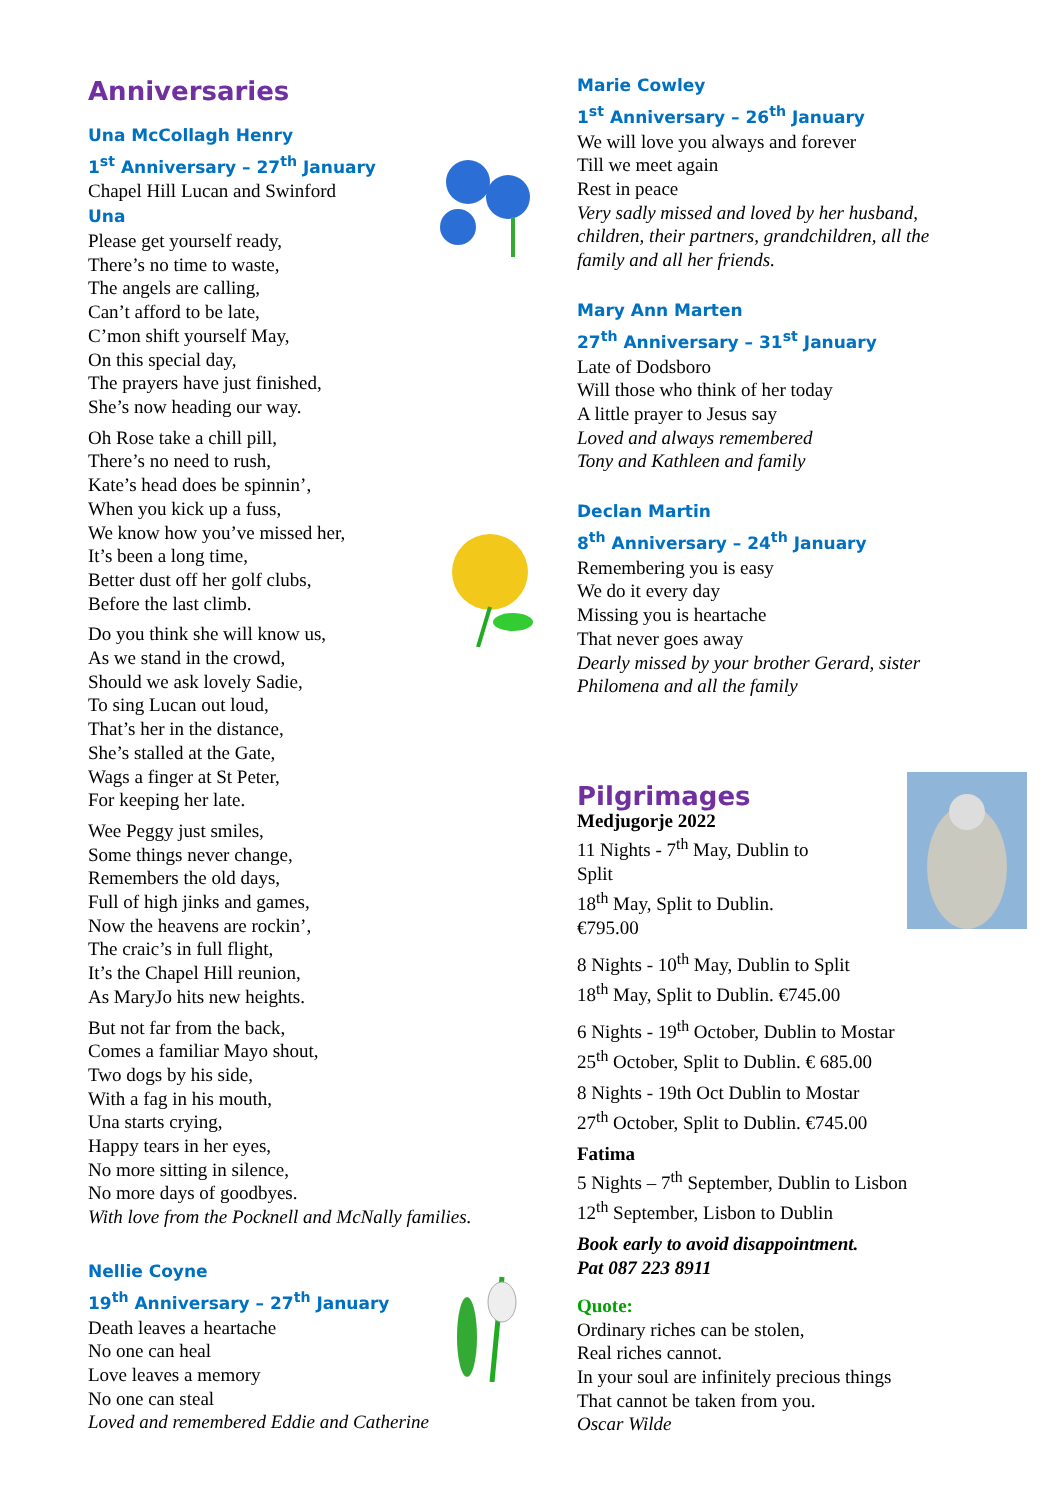Anniversaries
Una McCollagh Henry
1<sup>st</sup> Anniversary – 27<sup>th</sup> January
Chapel Hill Lucan and Swinford
Una
Please get yourself ready,
There’s no time to waste,
The angels are calling,
Can’t afford to be late,
C’mon shift yourself May,
On this special day,
The prayers have just finished,
She’s now heading our way.
Oh Rose take a chill pill,
There’s no need to rush,
Kate’s head does be spinnin’,
When you kick up a fuss,
We know how you’ve missed her,
It’s been a long time,
Better dust off her golf clubs,
Before the last climb.
Do you think she will know us,
As we stand in the crowd,
Should we ask lovely Sadie,
To sing Lucan out loud,
That’s her in the distance,
She’s stalled at the Gate,
Wags a finger at St Peter,
For keeping her late.
Wee Peggy just smiles,
Some things never change,
Remembers the old days,
Full of high jinks and games,
Now the heavens are rockin’,
The craic’s in full flight,
It’s the Chapel Hill reunion,
As MaryJo hits new heights.
But not far from the back,
Comes a familiar Mayo shout,
Two dogs by his side,
With a fag in his mouth,
Una starts crying,
Happy tears in her eyes,
No more sitting in silence,
No more days of goodbyes.
With love from the Pocknell and McNally families.
Nellie Coyne
19<sup>th</sup> Anniversary – 27<sup>th</sup> January
Death leaves a heartache
No one can heal
Love leaves a memory
No one can steal
Loved and remembered Eddie and Catherine
Marie Cowley
1<sup>st</sup> Anniversary – 26<sup>th</sup> January
We will love you always and forever
Till we meet again
Rest in peace
Very sadly missed and loved by her husband, children, their partners, grandchildren, all the family and all her friends.
Mary Ann Marten
27<sup>th</sup> Anniversary – 31<sup>st</sup> January
Late of Dodsboro
Will those who think of her today
A little prayer to Jesus say
Loved and always remembered
Tony and Kathleen and family
Declan Martin
8<sup>th</sup> Anniversary – 24<sup>th</sup> January
Remembering you is easy
We do it every day
Missing you is heartache
That never goes away
Dearly missed by your brother Gerard, sister Philomena and all the family
Pilgrimages
Medjugorje 2022
11 Nights - 7<sup>th</sup> May, Dublin to Split
18<sup>th</sup> May, Split to Dublin.
€795.00
8 Nights - 10<sup>th</sup> May, Dublin to Split
18<sup>th</sup> May, Split to Dublin. €745.00
6 Nights - 19<sup>th</sup> October, Dublin to Mostar
25<sup>th</sup> October, Split to Dublin. € 685.00
8 Nights - 19th Oct Dublin to Mostar
27<sup>th</sup> October, Split to Dublin. €745.00
Fatima
5 Nights – 7<sup>th</sup> September, Dublin to Lisbon
12<sup>th</sup> September, Lisbon to Dublin
Book early to avoid disappointment.
Pat 087 223 8911
Quote:
Ordinary riches can be stolen,
Real riches cannot.
In your soul are infinitely precious things
That cannot be taken from you.
Oscar Wilde